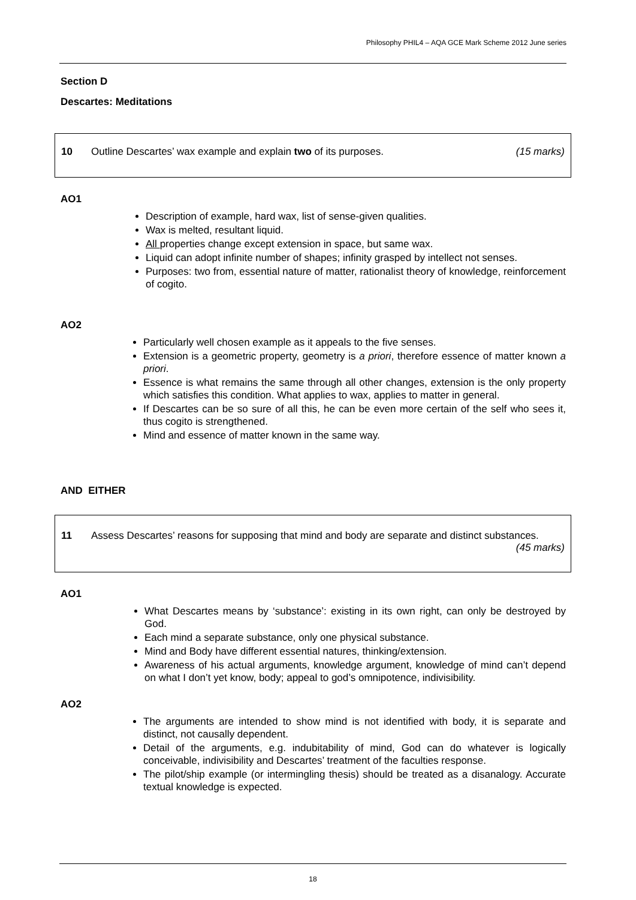Philosophy PHIL4 – AQA GCE Mark Scheme 2012 June series
Section D
Descartes: Meditations
10 Outline Descartes’ wax example and explain two of its purposes.
(15 marks)
AO1
Description of example, hard wax, list of sense-given qualities.
Wax is melted, resultant liquid.
All properties change except extension in space, but same wax.
Liquid can adopt infinite number of shapes; infinity grasped by intellect not senses.
Purposes: two from, essential nature of matter, rationalist theory of knowledge, reinforcement of cogito.
AO2
Particularly well chosen example as it appeals to the five senses.
Extension is a geometric property, geometry is a priori, therefore essence of matter known a priori.
Essence is what remains the same through all other changes, extension is the only property which satisfies this condition. What applies to wax, applies to matter in general.
If Descartes can be so sure of all this, he can be even more certain of the self who sees it, thus cogito is strengthened.
Mind and essence of matter known in the same way.
AND EITHER
11 Assess Descartes’ reasons for supposing that mind and body are separate and distinct substances. (45 marks)
AO1
What Descartes means by ‘substance’: existing in its own right, can only be destroyed by God.
Each mind a separate substance, only one physical substance.
Mind and Body have different essential natures, thinking/extension.
Awareness of his actual arguments, knowledge argument, knowledge of mind can’t depend on what I don’t yet know, body; appeal to god’s omnipotence, indivisibility.
AO2
The arguments are intended to show mind is not identified with body, it is separate and distinct, not causally dependent.
Detail of the arguments, e.g. indubitability of mind, God can do whatever is logically conceivable, indivisibility and Descartes’ treatment of the faculties response.
The pilot/ship example (or intermingling thesis) should be treated as a disanalogy. Accurate textual knowledge is expected.
18